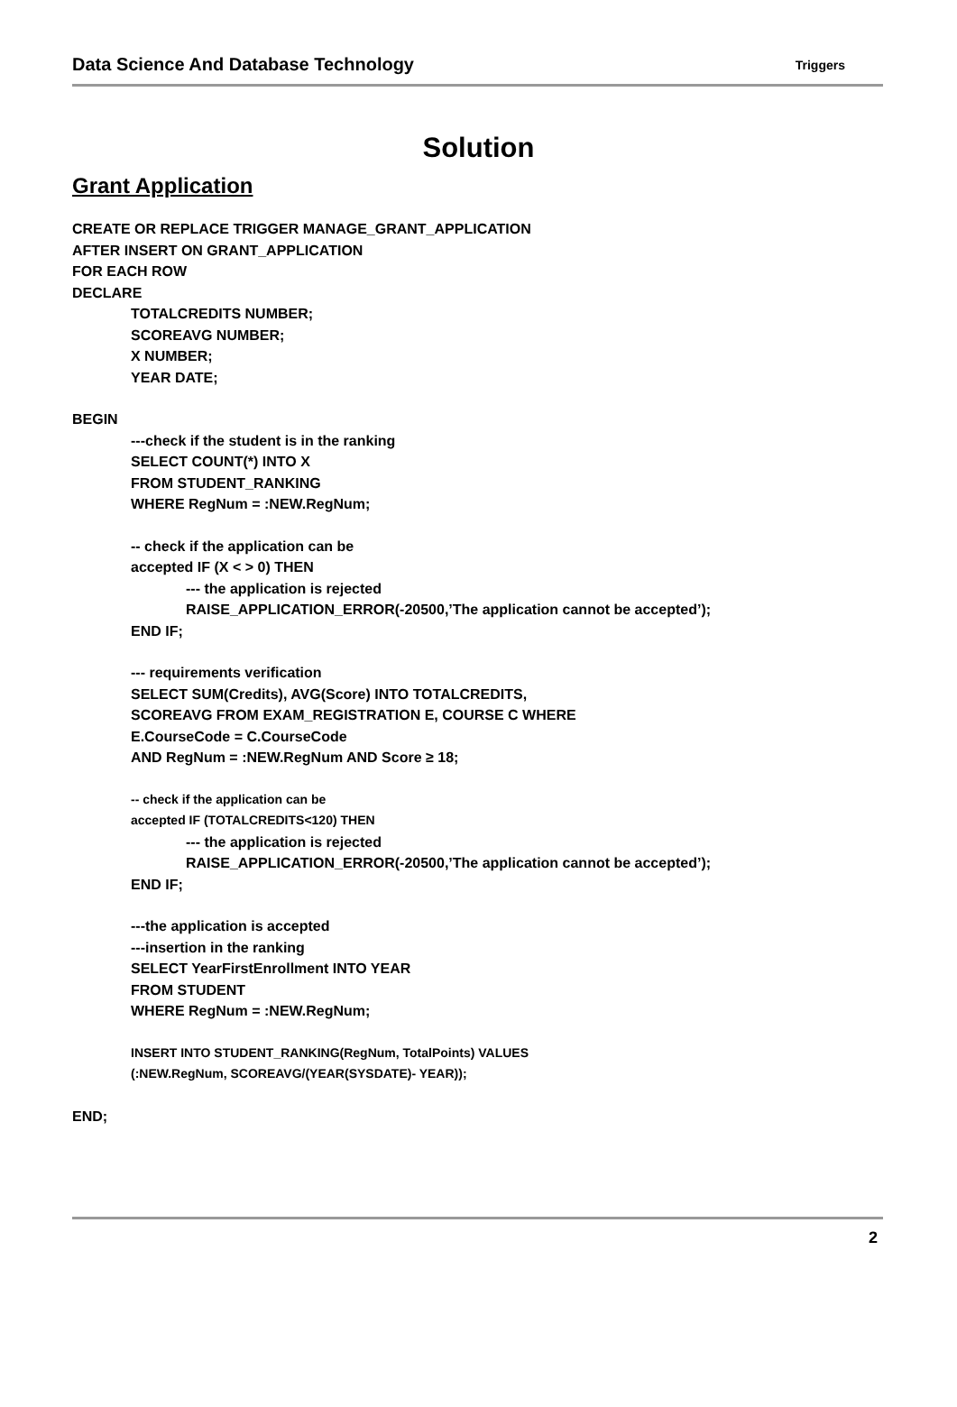Data Science And Database Technology Triggers
Solution
Grant Application
CREATE OR REPLACE TRIGGER MANAGE_GRANT_APPLICATION
AFTER INSERT ON GRANT_APPLICATION
FOR EACH ROW
DECLARE
TOTALCREDITS NUMBER;
SCOREAVG NUMBER;
X NUMBER;
YEAR DATE;
BEGIN
---check if the student is in the ranking
SELECT COUNT(*) INTO X
FROM STUDENT_RANKING
WHERE RegNum = :NEW.RegNum;
-- check if the application can be
accepted IF (X < > 0) THEN
--- the application is rejected
RAISE_APPLICATION_ERROR(-20500,’The application cannot be accepted’);
END IF;
--- requirements verification
SELECT SUM(Credits), AVG(Score) INTO TOTALCREDITS,
SCOREAVG FROM EXAM_REGISTRATION E, COURSE C WHERE
E.CourseCode = C.CourseCode
AND RegNum = :NEW.RegNum AND Score ≥ 18;
-- check if the application can be
accepted IF (TOTALCREDITS<120) THEN
--- the application is rejected
RAISE_APPLICATION_ERROR(-20500,’The application cannot be accepted’);
END IF;
---the application is accepted
---insertion in the ranking
SELECT YearFirstEnrollment INTO YEAR
FROM STUDENT
WHERE RegNum = :NEW.RegNum;
INSERT INTO STUDENT_RANKING(RegNum, TotalPoints) VALUES
(:NEW.RegNum, SCOREAVG/(YEAR(SYSDATE)- YEAR));
END;
2